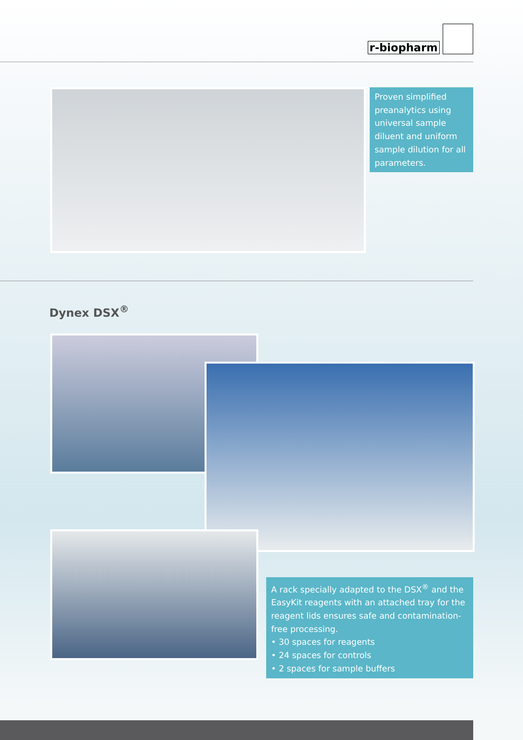r-biopharm
Proven simplified preanalytics using universal sample diluent and uniform sample dilution for all parameters.
Dynex DSX<sup>®</sup>
A rack specially adapted to the DSX<sup>®</sup> and the EasyKit reagents with an attached tray for the reagent lids ensures safe and contamination-free processing.
• 30 spaces for reagents
• 24 spaces for controls
• 2 spaces for sample buffers